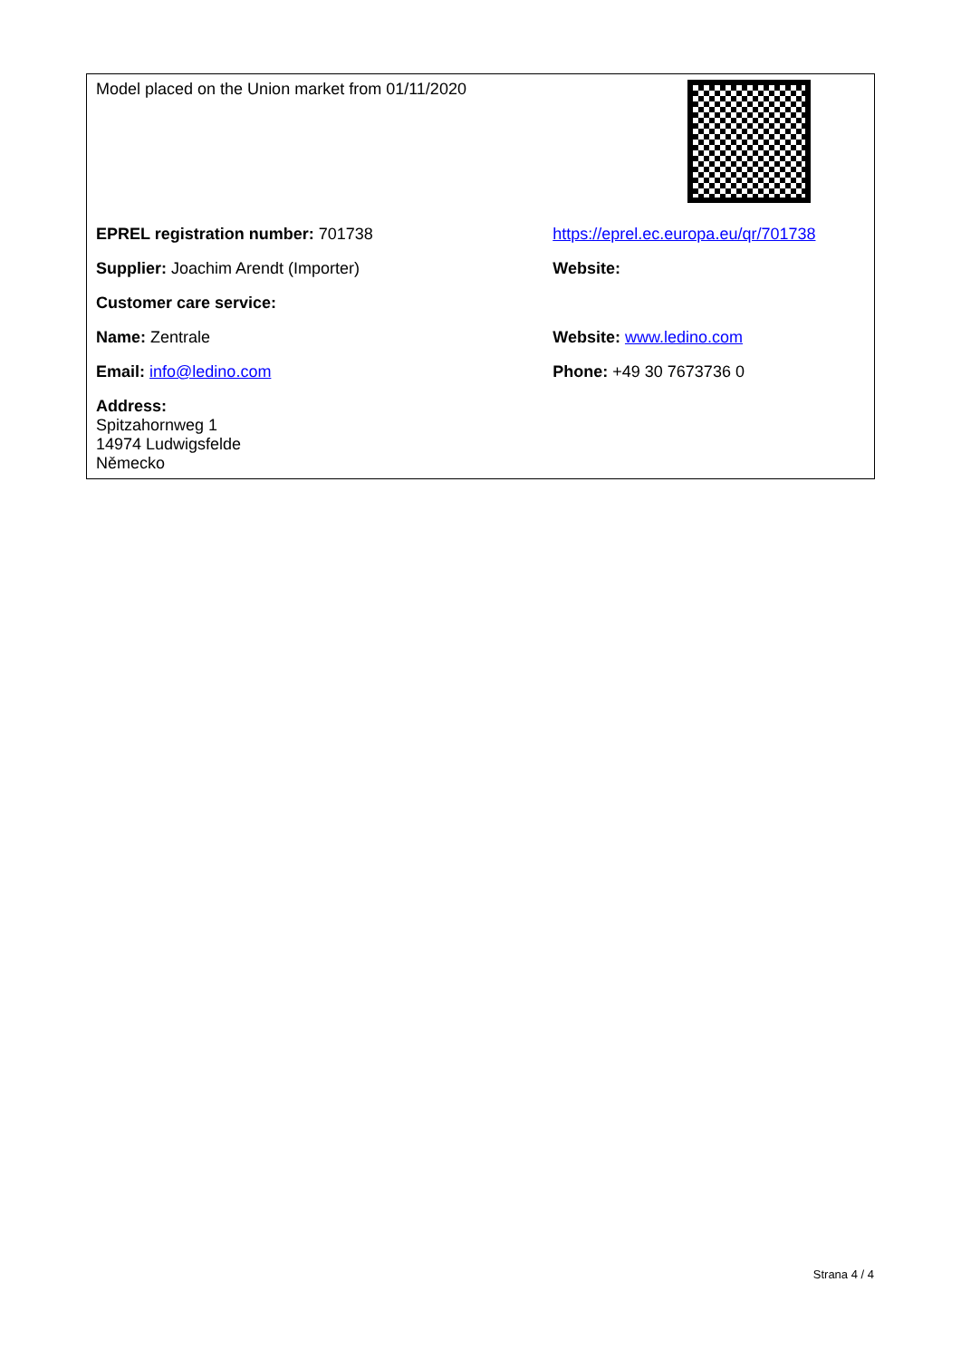| Model placed on the Union market from 01/11/2020 | |
| EPREL registration number: 701738 | https://eprel.ec.europa.eu/qr/701738 |
| Supplier: Joachim Arendt (Importer) | Website: |
| Customer care service: | |
| Name: Zentrale | Website: www.ledino.com |
| Email: info@ledino.com | Phone: +49 30 7673736 0 |
| Address: Spitzahornweg 1 14974 Ludwigsfelde Německo | |
Strana 4 / 4